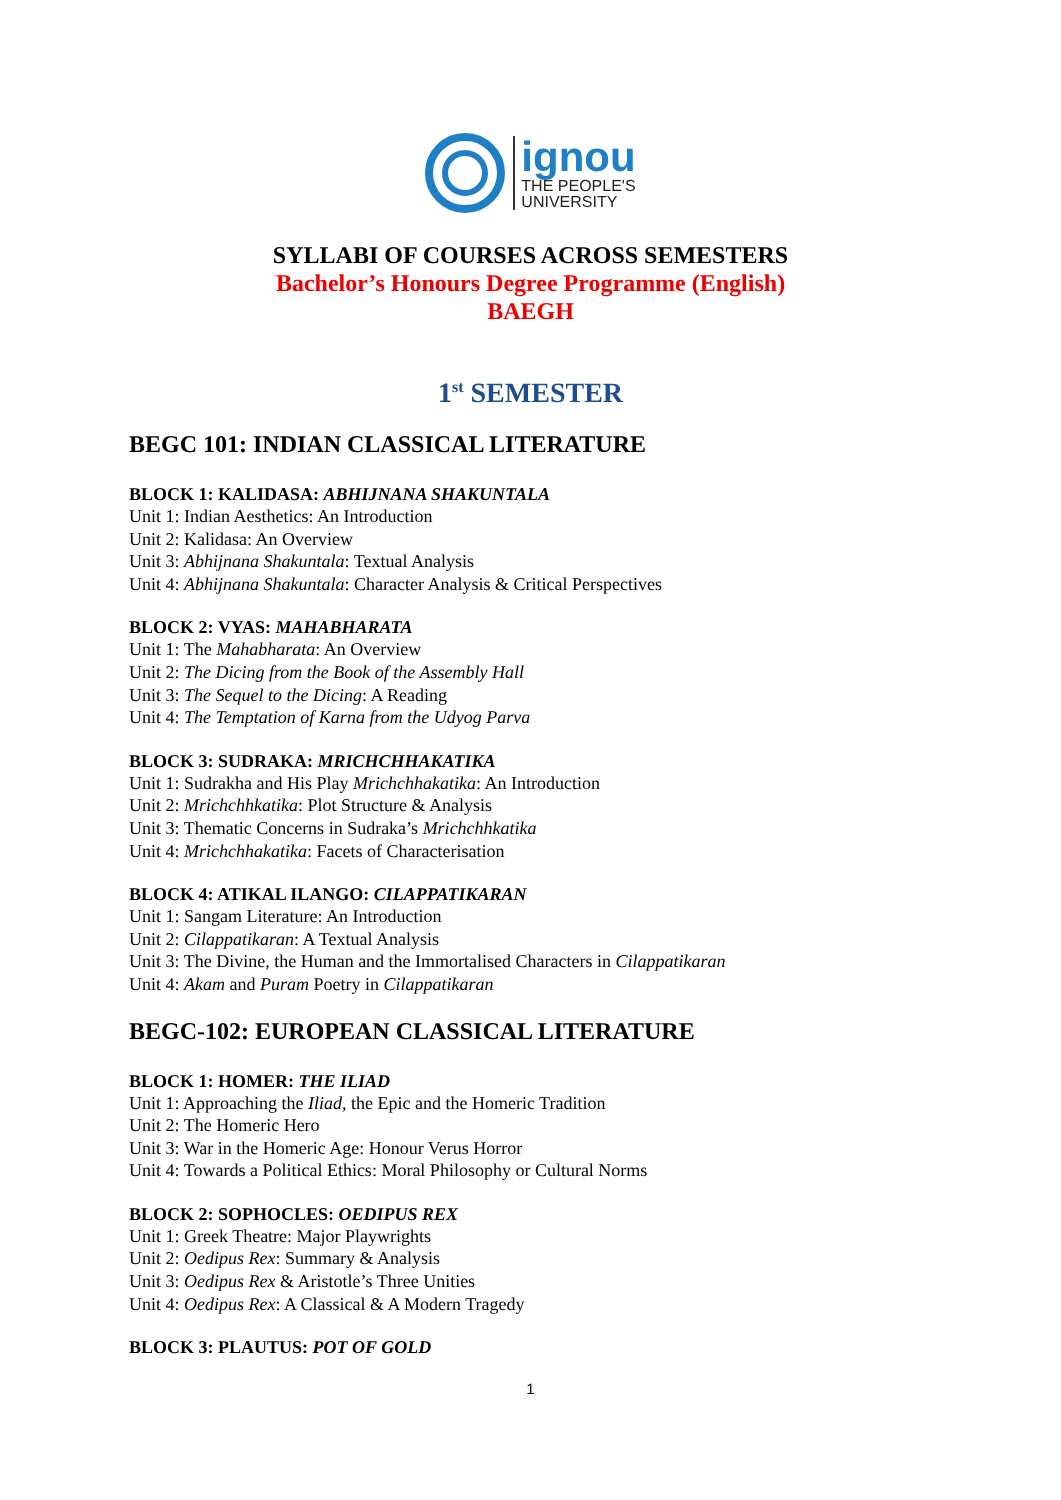ignou
THE PEOPLE'S
UNIVERSITY
SYLLABI OF COURSES ACROSS SEMESTERS
Bachelor’s Honours Degree Programme (English)
BAEGH
1<sup>st</sup> SEMESTER
BEGC 101: INDIAN CLASSICAL LITERATURE
BLOCK 1: KALIDASA: ABHIJNANA SHAKUNTALA
Unit 1: Indian Aesthetics: An Introduction
Unit 2: Kalidasa: An Overview
Unit 3: Abhijnana Shakuntala: Textual Analysis
Unit 4: Abhijnana Shakuntala: Character Analysis & Critical Perspectives
BLOCK 2: VYAS: MAHABHARATA
Unit 1: The Mahabharata: An Overview
Unit 2: The Dicing from the Book of the Assembly Hall
Unit 3: The Sequel to the Dicing: A Reading
Unit 4: The Temptation of Karna from the Udyog Parva
BLOCK 3: SUDRAKA: MRICHCHHAKATIKA
Unit 1: Sudrakha and His Play Mrichchhakatika: An Introduction
Unit 2: Mrichchhkatika: Plot Structure & Analysis
Unit 3: Thematic Concerns in Sudraka’s Mrichchhkatika
Unit 4: Mrichchhakatika: Facets of Characterisation
BLOCK 4: ATIKAL ILANGO: CILAPPATIKARAN
Unit 1: Sangam Literature: An Introduction
Unit 2: Cilappatikaran: A Textual Analysis
Unit 3: The Divine, the Human and the Immortalised Characters in Cilappatikaran
Unit 4: Akam and Puram Poetry in Cilappatikaran
BEGC-102: EUROPEAN CLASSICAL LITERATURE
BLOCK 1: HOMER: THE ILIAD
Unit 1: Approaching the Iliad, the Epic and the Homeric Tradition
Unit 2: The Homeric Hero
Unit 3: War in the Homeric Age: Honour Verus Horror
Unit 4: Towards a Political Ethics: Moral Philosophy or Cultural Norms
BLOCK 2: SOPHOCLES: OEDIPUS REX
Unit 1: Greek Theatre: Major Playwrights
Unit 2: Oedipus Rex: Summary & Analysis
Unit 3: Oedipus Rex & Aristotle’s Three Unities
Unit 4: Oedipus Rex: A Classical & A Modern Tragedy
BLOCK 3: PLAUTUS: POT OF GOLD
1